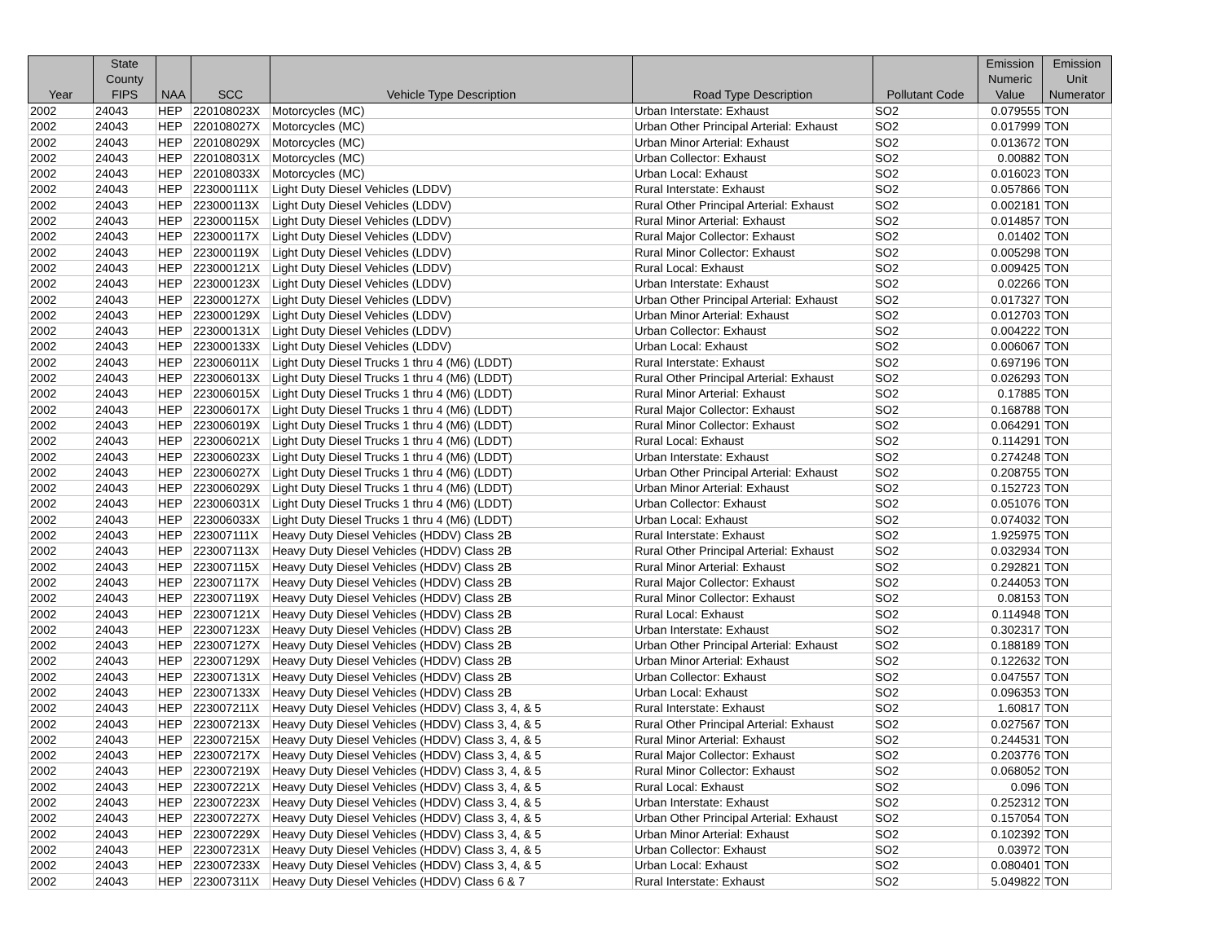| Year | State County FIPS | NAA | SCC | Vehicle Type Description | Road Type Description | Pollutant Code | Emission Numeric Value | Emission Unit Numerator |
| --- | --- | --- | --- | --- | --- | --- | --- | --- |
| 2002 | 24043 | HEP | 220108023X | Motorcycles (MC) | Urban Interstate: Exhaust | SO2 | 0.079555 | TON |
| 2002 | 24043 | HEP | 220108027X | Motorcycles (MC) | Urban Other Principal Arterial: Exhaust | SO2 | 0.017999 | TON |
| 2002 | 24043 | HEP | 220108029X | Motorcycles (MC) | Urban Minor Arterial: Exhaust | SO2 | 0.013672 | TON |
| 2002 | 24043 | HEP | 220108031X | Motorcycles (MC) | Urban Collector: Exhaust | SO2 | 0.00882 | TON |
| 2002 | 24043 | HEP | 220108033X | Motorcycles (MC) | Urban Local: Exhaust | SO2 | 0.016023 | TON |
| 2002 | 24043 | HEP | 223000111X | Light Duty Diesel Vehicles (LDDV) | Rural Interstate: Exhaust | SO2 | 0.057866 | TON |
| 2002 | 24043 | HEP | 223000113X | Light Duty Diesel Vehicles (LDDV) | Rural Other Principal Arterial: Exhaust | SO2 | 0.002181 | TON |
| 2002 | 24043 | HEP | 223000115X | Light Duty Diesel Vehicles (LDDV) | Rural Minor Arterial: Exhaust | SO2 | 0.014857 | TON |
| 2002 | 24043 | HEP | 223000117X | Light Duty Diesel Vehicles (LDDV) | Rural Major Collector: Exhaust | SO2 | 0.01402 | TON |
| 2002 | 24043 | HEP | 223000119X | Light Duty Diesel Vehicles (LDDV) | Rural Minor Collector: Exhaust | SO2 | 0.005298 | TON |
| 2002 | 24043 | HEP | 223000121X | Light Duty Diesel Vehicles (LDDV) | Rural Local: Exhaust | SO2 | 0.009425 | TON |
| 2002 | 24043 | HEP | 223000123X | Light Duty Diesel Vehicles (LDDV) | Urban Interstate: Exhaust | SO2 | 0.02266 | TON |
| 2002 | 24043 | HEP | 223000127X | Light Duty Diesel Vehicles (LDDV) | Urban Other Principal Arterial: Exhaust | SO2 | 0.017327 | TON |
| 2002 | 24043 | HEP | 223000129X | Light Duty Diesel Vehicles (LDDV) | Urban Minor Arterial: Exhaust | SO2 | 0.012703 | TON |
| 2002 | 24043 | HEP | 223000131X | Light Duty Diesel Vehicles (LDDV) | Urban Collector: Exhaust | SO2 | 0.004222 | TON |
| 2002 | 24043 | HEP | 223000133X | Light Duty Diesel Vehicles (LDDV) | Urban Local: Exhaust | SO2 | 0.006067 | TON |
| 2002 | 24043 | HEP | 223006011X | Light Duty Diesel Trucks 1 thru 4 (M6) (LDDT) | Rural Interstate: Exhaust | SO2 | 0.697196 | TON |
| 2002 | 24043 | HEP | 223006013X | Light Duty Diesel Trucks 1 thru 4 (M6) (LDDT) | Rural Other Principal Arterial: Exhaust | SO2 | 0.026293 | TON |
| 2002 | 24043 | HEP | 223006015X | Light Duty Diesel Trucks 1 thru 4 (M6) (LDDT) | Rural Minor Arterial: Exhaust | SO2 | 0.17885 | TON |
| 2002 | 24043 | HEP | 223006017X | Light Duty Diesel Trucks 1 thru 4 (M6) (LDDT) | Rural Major Collector: Exhaust | SO2 | 0.168788 | TON |
| 2002 | 24043 | HEP | 223006019X | Light Duty Diesel Trucks 1 thru 4 (M6) (LDDT) | Rural Minor Collector: Exhaust | SO2 | 0.064291 | TON |
| 2002 | 24043 | HEP | 223006021X | Light Duty Diesel Trucks 1 thru 4 (M6) (LDDT) | Rural Local: Exhaust | SO2 | 0.114291 | TON |
| 2002 | 24043 | HEP | 223006023X | Light Duty Diesel Trucks 1 thru 4 (M6) (LDDT) | Urban Interstate: Exhaust | SO2 | 0.274248 | TON |
| 2002 | 24043 | HEP | 223006027X | Light Duty Diesel Trucks 1 thru 4 (M6) (LDDT) | Urban Other Principal Arterial: Exhaust | SO2 | 0.208755 | TON |
| 2002 | 24043 | HEP | 223006029X | Light Duty Diesel Trucks 1 thru 4 (M6) (LDDT) | Urban Minor Arterial: Exhaust | SO2 | 0.152723 | TON |
| 2002 | 24043 | HEP | 223006031X | Light Duty Diesel Trucks 1 thru 4 (M6) (LDDT) | Urban Collector: Exhaust | SO2 | 0.051076 | TON |
| 2002 | 24043 | HEP | 223006033X | Light Duty Diesel Trucks 1 thru 4 (M6) (LDDT) | Urban Local: Exhaust | SO2 | 0.074032 | TON |
| 2002 | 24043 | HEP | 223007111X | Heavy Duty Diesel Vehicles (HDDV) Class 2B | Rural Interstate: Exhaust | SO2 | 1.925975 | TON |
| 2002 | 24043 | HEP | 223007113X | Heavy Duty Diesel Vehicles (HDDV) Class 2B | Rural Other Principal Arterial: Exhaust | SO2 | 0.032934 | TON |
| 2002 | 24043 | HEP | 223007115X | Heavy Duty Diesel Vehicles (HDDV) Class 2B | Rural Minor Arterial: Exhaust | SO2 | 0.292821 | TON |
| 2002 | 24043 | HEP | 223007117X | Heavy Duty Diesel Vehicles (HDDV) Class 2B | Rural Major Collector: Exhaust | SO2 | 0.244053 | TON |
| 2002 | 24043 | HEP | 223007119X | Heavy Duty Diesel Vehicles (HDDV) Class 2B | Rural Minor Collector: Exhaust | SO2 | 0.08153 | TON |
| 2002 | 24043 | HEP | 223007121X | Heavy Duty Diesel Vehicles (HDDV) Class 2B | Rural Local: Exhaust | SO2 | 0.114948 | TON |
| 2002 | 24043 | HEP | 223007123X | Heavy Duty Diesel Vehicles (HDDV) Class 2B | Urban Interstate: Exhaust | SO2 | 0.302317 | TON |
| 2002 | 24043 | HEP | 223007127X | Heavy Duty Diesel Vehicles (HDDV) Class 2B | Urban Other Principal Arterial: Exhaust | SO2 | 0.188189 | TON |
| 2002 | 24043 | HEP | 223007129X | Heavy Duty Diesel Vehicles (HDDV) Class 2B | Urban Minor Arterial: Exhaust | SO2 | 0.122632 | TON |
| 2002 | 24043 | HEP | 223007131X | Heavy Duty Diesel Vehicles (HDDV) Class 2B | Urban Collector: Exhaust | SO2 | 0.047557 | TON |
| 2002 | 24043 | HEP | 223007133X | Heavy Duty Diesel Vehicles (HDDV) Class 2B | Urban Local: Exhaust | SO2 | 0.096353 | TON |
| 2002 | 24043 | HEP | 223007211X | Heavy Duty Diesel Vehicles (HDDV) Class 3, 4, & 5 | Rural Interstate: Exhaust | SO2 | 1.60817 | TON |
| 2002 | 24043 | HEP | 223007213X | Heavy Duty Diesel Vehicles (HDDV) Class 3, 4, & 5 | Rural Other Principal Arterial: Exhaust | SO2 | 0.027567 | TON |
| 2002 | 24043 | HEP | 223007215X | Heavy Duty Diesel Vehicles (HDDV) Class 3, 4, & 5 | Rural Minor Arterial: Exhaust | SO2 | 0.244531 | TON |
| 2002 | 24043 | HEP | 223007217X | Heavy Duty Diesel Vehicles (HDDV) Class 3, 4, & 5 | Rural Major Collector: Exhaust | SO2 | 0.203776 | TON |
| 2002 | 24043 | HEP | 223007219X | Heavy Duty Diesel Vehicles (HDDV) Class 3, 4, & 5 | Rural Minor Collector: Exhaust | SO2 | 0.068052 | TON |
| 2002 | 24043 | HEP | 223007221X | Heavy Duty Diesel Vehicles (HDDV) Class 3, 4, & 5 | Rural Local: Exhaust | SO2 | 0.096 | TON |
| 2002 | 24043 | HEP | 223007223X | Heavy Duty Diesel Vehicles (HDDV) Class 3, 4, & 5 | Urban Interstate: Exhaust | SO2 | 0.252312 | TON |
| 2002 | 24043 | HEP | 223007227X | Heavy Duty Diesel Vehicles (HDDV) Class 3, 4, & 5 | Urban Other Principal Arterial: Exhaust | SO2 | 0.157054 | TON |
| 2002 | 24043 | HEP | 223007229X | Heavy Duty Diesel Vehicles (HDDV) Class 3, 4, & 5 | Urban Minor Arterial: Exhaust | SO2 | 0.102392 | TON |
| 2002 | 24043 | HEP | 223007231X | Heavy Duty Diesel Vehicles (HDDV) Class 3, 4, & 5 | Urban Collector: Exhaust | SO2 | 0.03972 | TON |
| 2002 | 24043 | HEP | 223007233X | Heavy Duty Diesel Vehicles (HDDV) Class 3, 4, & 5 | Urban Local: Exhaust | SO2 | 0.080401 | TON |
| 2002 | 24043 | HEP | 223007311X | Heavy Duty Diesel Vehicles (HDDV) Class 6 & 7 | Rural Interstate: Exhaust | SO2 | 5.049822 | TON |